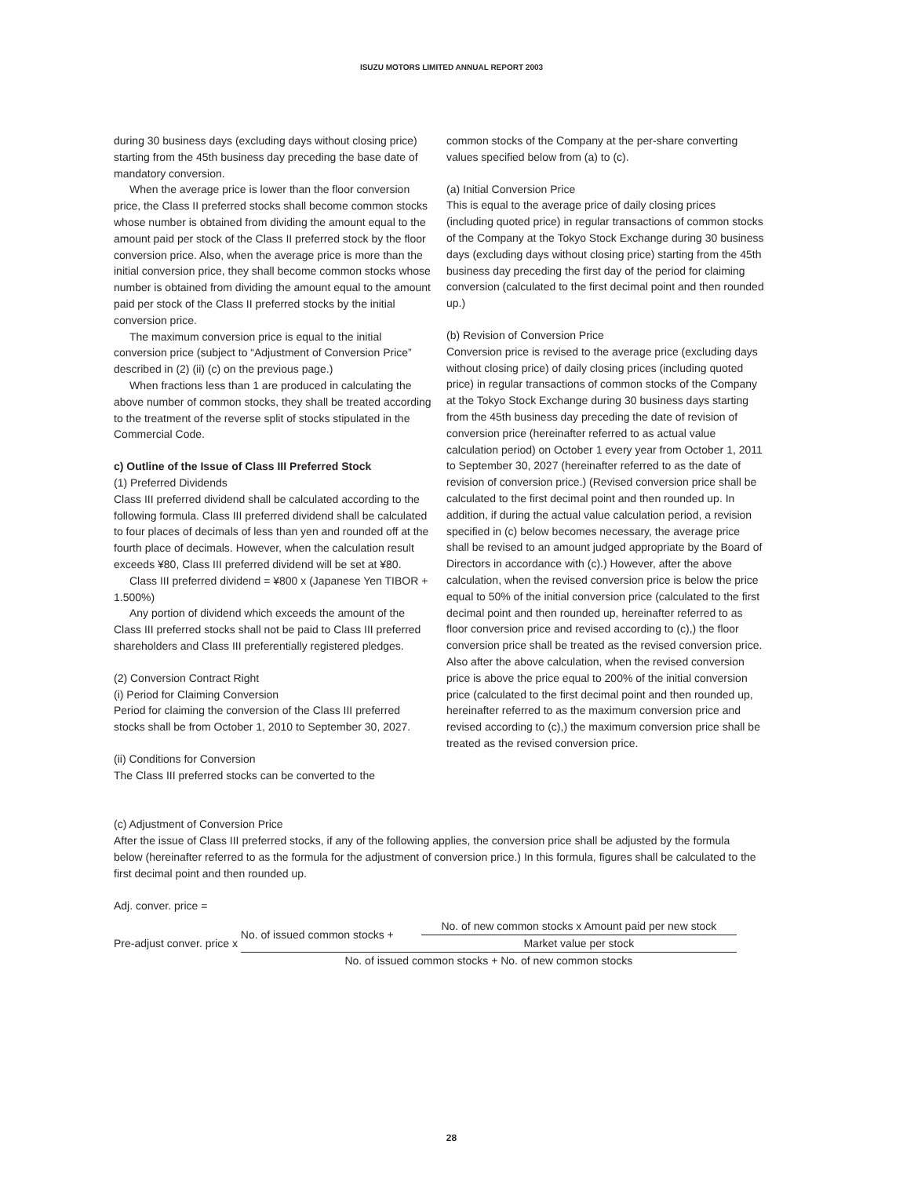ISUZU MOTORS LIMITED ANNUAL REPORT 2003
during 30 business days (excluding days without closing price) starting from the 45th business day preceding the base date of mandatory conversion.
When the average price is lower than the floor conversion price, the Class II preferred stocks shall become common stocks whose number is obtained from dividing the amount equal to the amount paid per stock of the Class II preferred stock by the floor conversion price. Also, when the average price is more than the initial conversion price, they shall become common stocks whose number is obtained from dividing the amount equal to the amount paid per stock of the Class II preferred stocks by the initial conversion price.
The maximum conversion price is equal to the initial conversion price (subject to “Adjustment of Conversion Price” described in (2) (ii) (c) on the previous page.)
When fractions less than 1 are produced in calculating the above number of common stocks, they shall be treated according to the treatment of the reverse split of stocks stipulated in the Commercial Code.
c) Outline of the Issue of Class III Preferred Stock
(1) Preferred Dividends
Class III preferred dividend shall be calculated according to the following formula. Class III preferred dividend shall be calculated to four places of decimals of less than yen and rounded off at the fourth place of decimals. However, when the calculation result exceeds ¥80, Class III preferred dividend will be set at ¥80.
Class III preferred dividend = ¥800 x (Japanese Yen TIBOR + 1.500%)
Any portion of dividend which exceeds the amount of the Class III preferred stocks shall not be paid to Class III preferred shareholders and Class III preferentially registered pledges.
(2) Conversion Contract Right
(i) Period for Claiming Conversion
Period for claiming the conversion of the Class III preferred stocks shall be from October 1, 2010 to September 30, 2027.
(ii) Conditions for Conversion
The Class III preferred stocks can be converted to the
common stocks of the Company at the per-share converting values specified below from (a) to (c).
(a) Initial Conversion Price
This is equal to the average price of daily closing prices (including quoted price) in regular transactions of common stocks of the Company at the Tokyo Stock Exchange during 30 business days (excluding days without closing price) starting from the 45th business day preceding the first day of the period for claiming conversion (calculated to the first decimal point and then rounded up.)
(b) Revision of Conversion Price
Conversion price is revised to the average price (excluding days without closing price) of daily closing prices (including quoted price) in regular transactions of common stocks of the Company at the Tokyo Stock Exchange during 30 business days starting from the 45th business day preceding the date of revision of conversion price (hereinafter referred to as actual value calculation period) on October 1 every year from October 1, 2011 to September 30, 2027 (hereinafter referred to as the date of revision of conversion price.) (Revised conversion price shall be calculated to the first decimal point and then rounded up. In addition, if during the actual value calculation period, a revision specified in (c) below becomes necessary, the average price shall be revised to an amount judged appropriate by the Board of Directors in accordance with (c).) However, after the above calculation, when the revised conversion price is below the price equal to 50% of the initial conversion price (calculated to the first decimal point and then rounded up, hereinafter referred to as floor conversion price and revised according to (c),) the floor conversion price shall be treated as the revised conversion price. Also after the above calculation, when the revised conversion price is above the price equal to 200% of the initial conversion price (calculated to the first decimal point and then rounded up, hereinafter referred to as the maximum conversion price and revised according to (c),) the maximum conversion price shall be treated as the revised conversion price.
(c) Adjustment of Conversion Price
After the issue of Class III preferred stocks, if any of the following applies, the conversion price shall be adjusted by the formula below (hereinafter referred to as the formula for the adjustment of conversion price.) In this formula, figures shall be calculated to the first decimal point and then rounded up.
Adj. conver. price =
Pre-adjust conver. price x No. of issued common stocks + No. of new common stocks x Amount paid per new stock Market value per stock No. of issued common stocks + No. of new common stocks
28